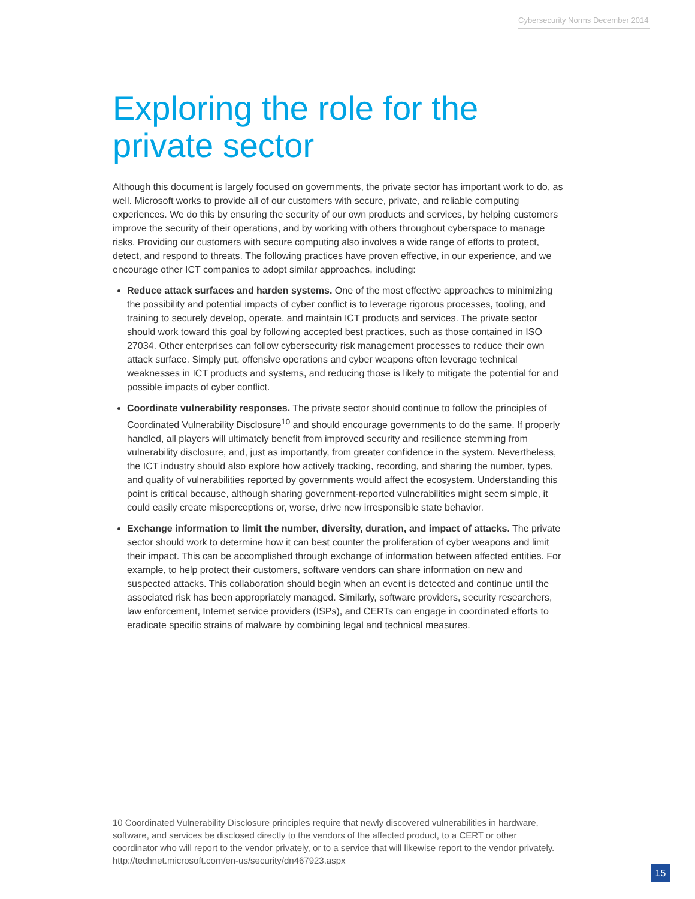Cybersecurity Norms December 2014
Exploring the role for the private sector
Although this document is largely focused on governments, the private sector has important work to do, as well. Microsoft works to provide all of our customers with secure, private, and reliable computing experiences. We do this by ensuring the security of our own products and services, by helping customers improve the security of their operations, and by working with others throughout cyberspace to manage risks. Providing our customers with secure computing also involves a wide range of efforts to protect, detect, and respond to threats. The following practices have proven effective, in our experience, and we encourage other ICT companies to adopt similar approaches, including:
Reduce attack surfaces and harden systems. One of the most effective approaches to minimizing the possibility and potential impacts of cyber conflict is to leverage rigorous processes, tooling, and training to securely develop, operate, and maintain ICT products and services. The private sector should work toward this goal by following accepted best practices, such as those contained in ISO 27034. Other enterprises can follow cybersecurity risk management processes to reduce their own attack surface. Simply put, offensive operations and cyber weapons often leverage technical weaknesses in ICT products and systems, and reducing those is likely to mitigate the potential for and possible impacts of cyber conflict.
Coordinate vulnerability responses. The private sector should continue to follow the principles of Coordinated Vulnerability Disclosure<sup>10</sup> and should encourage governments to do the same. If properly handled, all players will ultimately benefit from improved security and resilience stemming from vulnerability disclosure, and, just as importantly, from greater confidence in the system. Nevertheless, the ICT industry should also explore how actively tracking, recording, and sharing the number, types, and quality of vulnerabilities reported by governments would affect the ecosystem. Understanding this point is critical because, although sharing government-reported vulnerabilities might seem simple, it could easily create misperceptions or, worse, drive new irresponsible state behavior.
Exchange information to limit the number, diversity, duration, and impact of attacks. The private sector should work to determine how it can best counter the proliferation of cyber weapons and limit their impact. This can be accomplished through exchange of information between affected entities. For example, to help protect their customers, software vendors can share information on new and suspected attacks. This collaboration should begin when an event is detected and continue until the associated risk has been appropriately managed. Similarly, software providers, security researchers, law enforcement, Internet service providers (ISPs), and CERTs can engage in coordinated efforts to eradicate specific strains of malware by combining legal and technical measures.
10 Coordinated Vulnerability Disclosure principles require that newly discovered vulnerabilities in hardware, software, and services be disclosed directly to the vendors of the affected product, to a CERT or other coordinator who will report to the vendor privately, or to a service that will likewise report to the vendor privately. http://technet.microsoft.com/en-us/security/dn467923.aspx
15